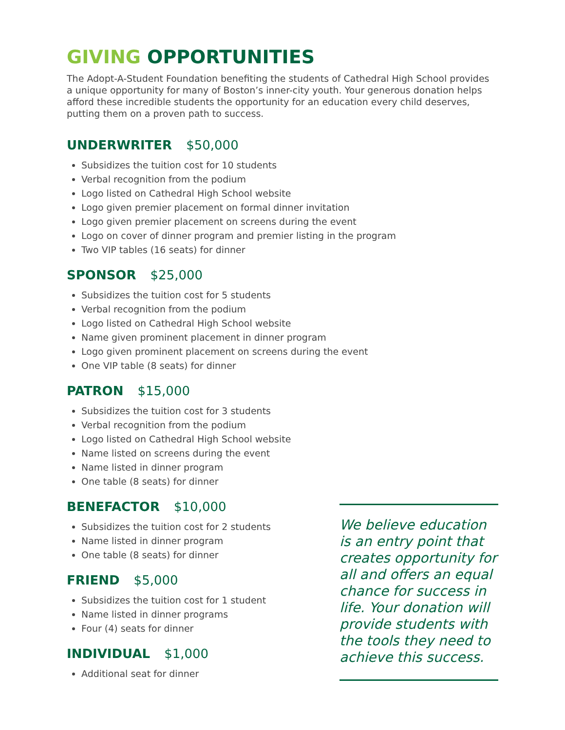GIVING OPPORTUNITIES
The Adopt-A-Student Foundation benefiting the students of Cathedral High School provides a unique opportunity for many of Boston’s inner-city youth. Your generous donation helps afford these incredible students the opportunity for an education every child deserves, putting them on a proven path to success.
UNDERWRITER $50,000
Subsidizes the tuition cost for 10 students
Verbal recognition from the podium
Logo listed on Cathedral High School website
Logo given premier placement on formal dinner invitation
Logo given premier placement on screens during the event
Logo on cover of dinner program and premier listing in the program
Two VIP tables (16 seats) for dinner
SPONSOR $25,000
Subsidizes the tuition cost for 5 students
Verbal recognition from the podium
Logo listed on Cathedral High School website
Name given prominent placement in dinner program
Logo given prominent placement on screens during the event
One VIP table (8 seats) for dinner
PATRON $15,000
Subsidizes the tuition cost for 3 students
Verbal recognition from the podium
Logo listed on Cathedral High School website
Name listed on screens during the event
Name listed in dinner program
One table (8 seats) for dinner
BENEFACTOR $10,000
Subsidizes the tuition cost for 2 students
Name listed in dinner program
One table (8 seats) for dinner
FRIEND $5,000
Subsidizes the tuition cost for 1 student
Name listed in dinner programs
Four (4) seats for dinner
INDIVIDUAL $1,000
Additional seat for dinner
We believe education is an entry point that creates opportunity for all and offers an equal chance for success in life. Your donation will provide students with the tools they need to achieve this success.